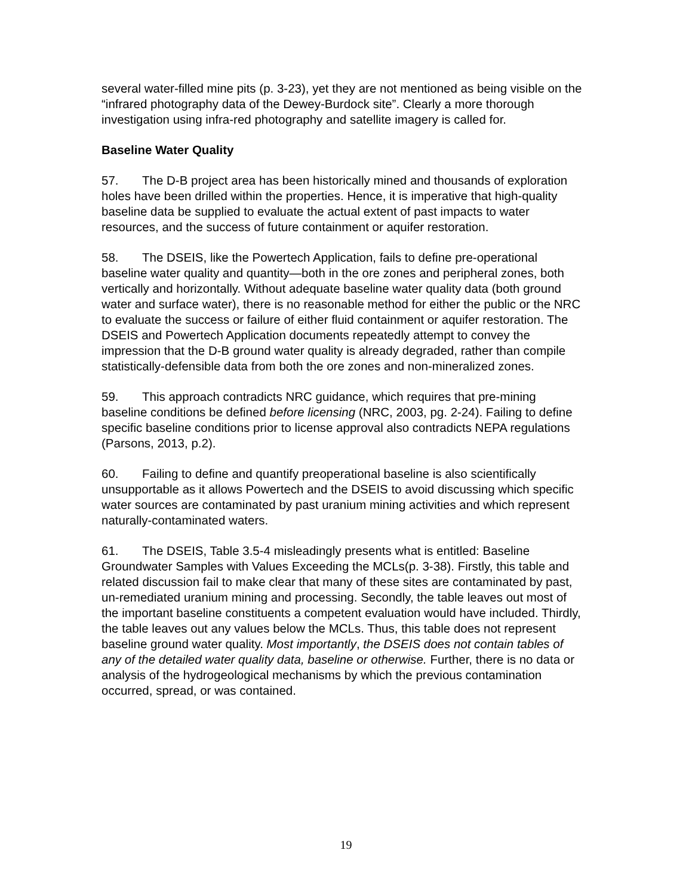several water-filled mine pits (p. 3-23), yet they are not mentioned as being visible on the “infrared photography data of the Dewey-Burdock site”. Clearly a more thorough investigation using infra-red photography and satellite imagery is called for.
Baseline Water Quality
57. The D-B project area has been historically mined and thousands of exploration holes have been drilled within the properties. Hence, it is imperative that high-quality baseline data be supplied to evaluate the actual extent of past impacts to water resources, and the success of future containment or aquifer restoration.
58. The DSEIS, like the Powertech Application, fails to define pre-operational baseline water quality and quantity—both in the ore zones and peripheral zones, both vertically and horizontally. Without adequate baseline water quality data (both ground water and surface water), there is no reasonable method for either the public or the NRC to evaluate the success or failure of either fluid containment or aquifer restoration. The DSEIS and Powertech Application documents repeatedly attempt to convey the impression that the D-B ground water quality is already degraded, rather than compile statistically-defensible data from both the ore zones and non-mineralized zones.
59. This approach contradicts NRC guidance, which requires that pre-mining baseline conditions be defined before licensing (NRC, 2003, pg. 2-24). Failing to define specific baseline conditions prior to license approval also contradicts NEPA regulations (Parsons, 2013, p.2).
60. Failing to define and quantify preoperational baseline is also scientifically unsupportable as it allows Powertech and the DSEIS to avoid discussing which specific water sources are contaminated by past uranium mining activities and which represent naturally-contaminated waters.
61. The DSEIS, Table 3.5-4 misleadingly presents what is entitled: Baseline Groundwater Samples with Values Exceeding the MCLs(p. 3-38). Firstly, this table and related discussion fail to make clear that many of these sites are contaminated by past, un-remediated uranium mining and processing. Secondly, the table leaves out most of the important baseline constituents a competent evaluation would have included. Thirdly, the table leaves out any values below the MCLs. Thus, this table does not represent baseline ground water quality. Most importantly, the DSEIS does not contain tables of any of the detailed water quality data, baseline or otherwise. Further, there is no data or analysis of the hydrogeological mechanisms by which the previous contamination occurred, spread, or was contained.
19